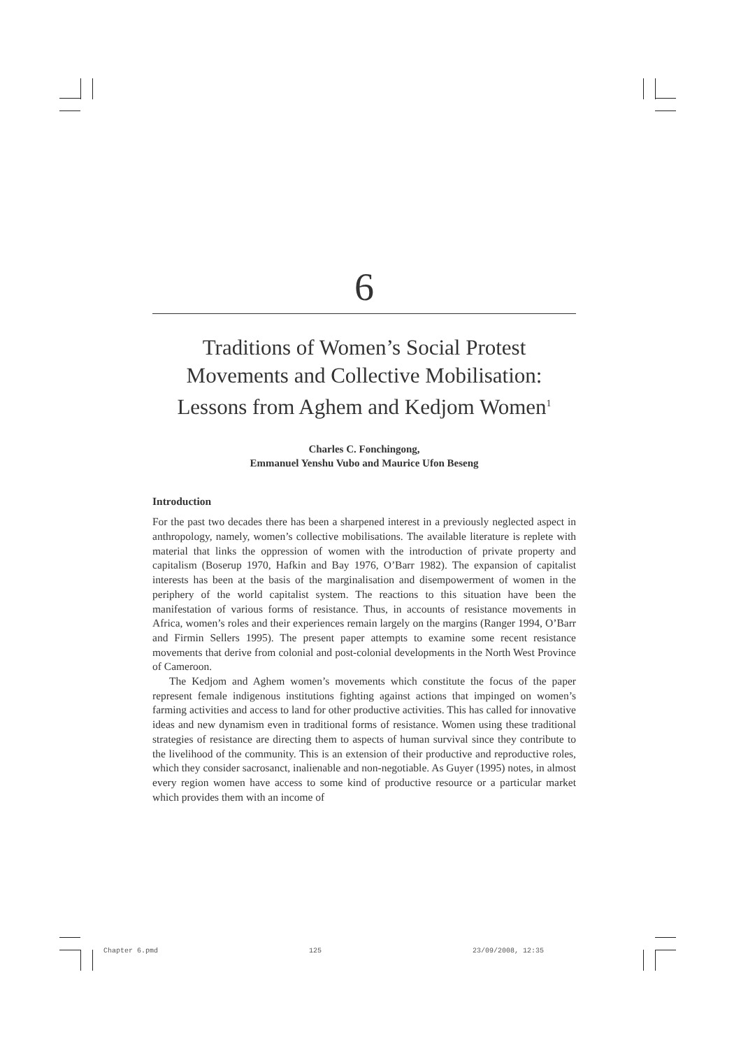6
Traditions of Women’s Social Protest Movements and Collective Mobilisation: Lessons from Aghem and Kedjom Women<sup>1</sup>
Charles C. Fonchingong,
Emmanuel Yenshu Vubo and Maurice Ufon Beseng
Introduction
For the past two decades there has been a sharpened interest in a previously neglected aspect in anthropology, namely, women’s collective mobilisations. The available literature is replete with material that links the oppression of women with the introduction of private property and capitalism (Boserup 1970, Hafkin and Bay 1976, O’Barr 1982). The expansion of capitalist interests has been at the basis of the marginalisation and disempowerment of women in the periphery of the world capitalist system. The reactions to this situation have been the manifestation of various forms of resistance. Thus, in accounts of resistance movements in Africa, women’s roles and their experiences remain largely on the margins (Ranger 1994, O’Barr and Firmin Sellers 1995). The present paper attempts to examine some recent resistance movements that derive from colonial and post-colonial developments in the North West Province of Cameroon.
The Kedjom and Aghem women’s movements which constitute the focus of the paper represent female indigenous institutions fighting against actions that impinged on women’s farming activities and access to land for other productive activities. This has called for innovative ideas and new dynamism even in traditional forms of resistance. Women using these traditional strategies of resistance are directing them to aspects of human survival since they contribute to the livelihood of the community. This is an extension of their productive and reproductive roles, which they consider sacrosanct, inalienable and non-negotiable. As Guyer (1995) notes, in almost every region women have access to some kind of productive resource or a particular market which provides them with an income of
Chapter 6.pmd 125 23/09/2008, 12:35